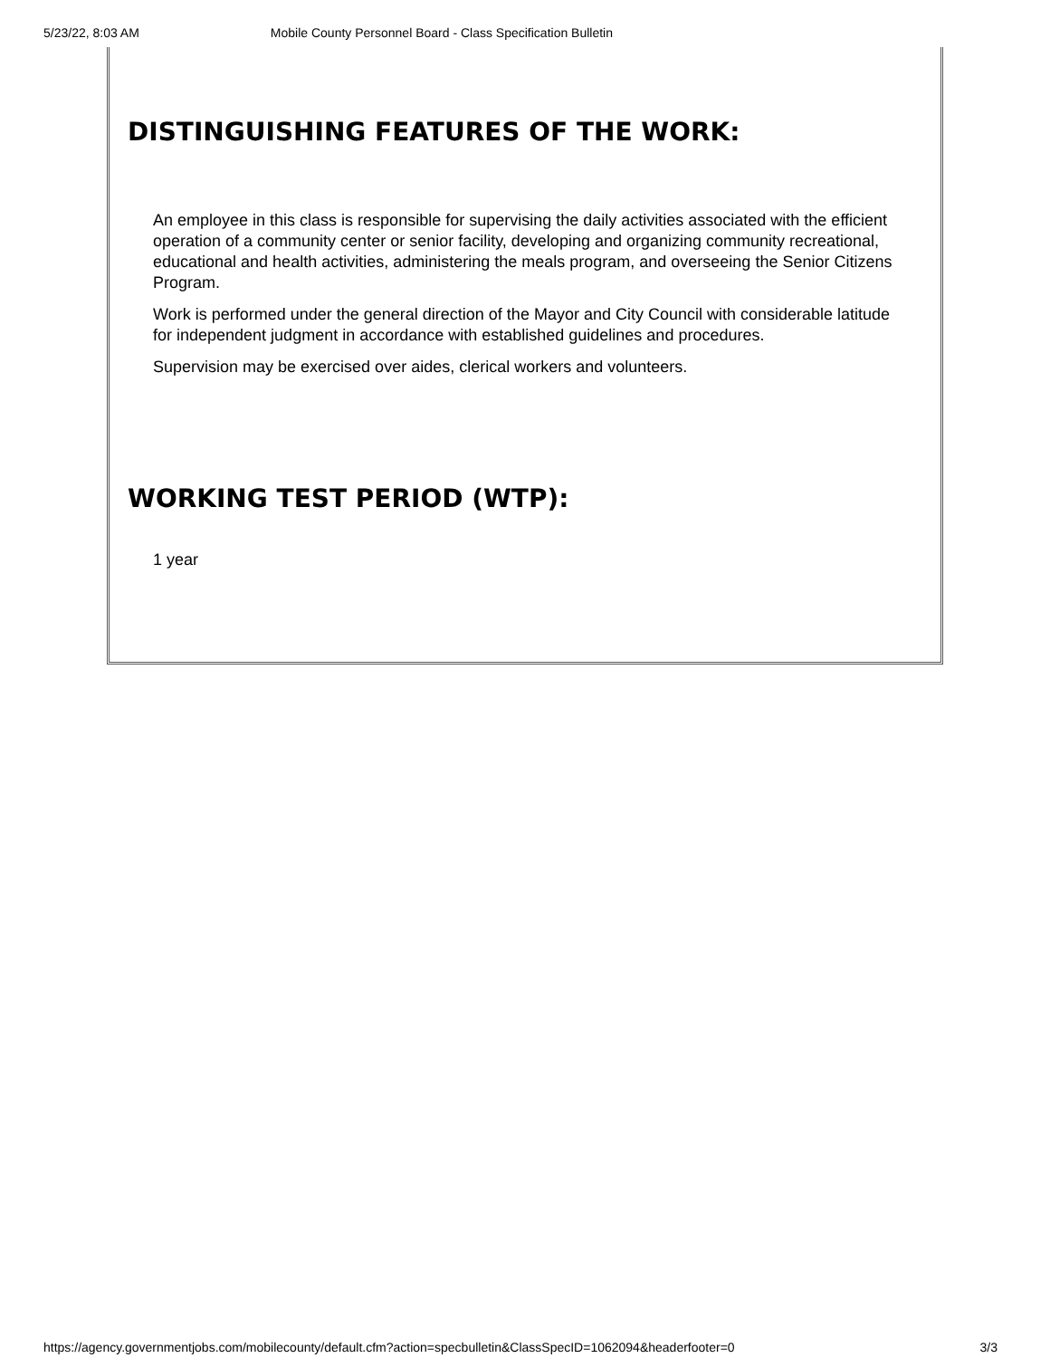5/23/22, 8:03 AM Mobile County Personnel Board - Class Specification Bulletin
DISTINGUISHING FEATURES OF THE WORK:
An employee in this class is responsible for supervising the daily activities associated with the efficient operation of a community center or senior facility, developing and organizing community recreational, educational and health activities, administering the meals program, and overseeing the Senior Citizens Program.
Work is performed under the general direction of the Mayor and City Council with considerable latitude for independent judgment in accordance with established guidelines and procedures.
Supervision may be exercised over aides, clerical workers and volunteers.
WORKING TEST PERIOD (WTP):
1 year
https://agency.governmentjobs.com/mobilecounty/default.cfm?action=specbulletin&ClassSpecID=1062094&headerfooter=0 3/3